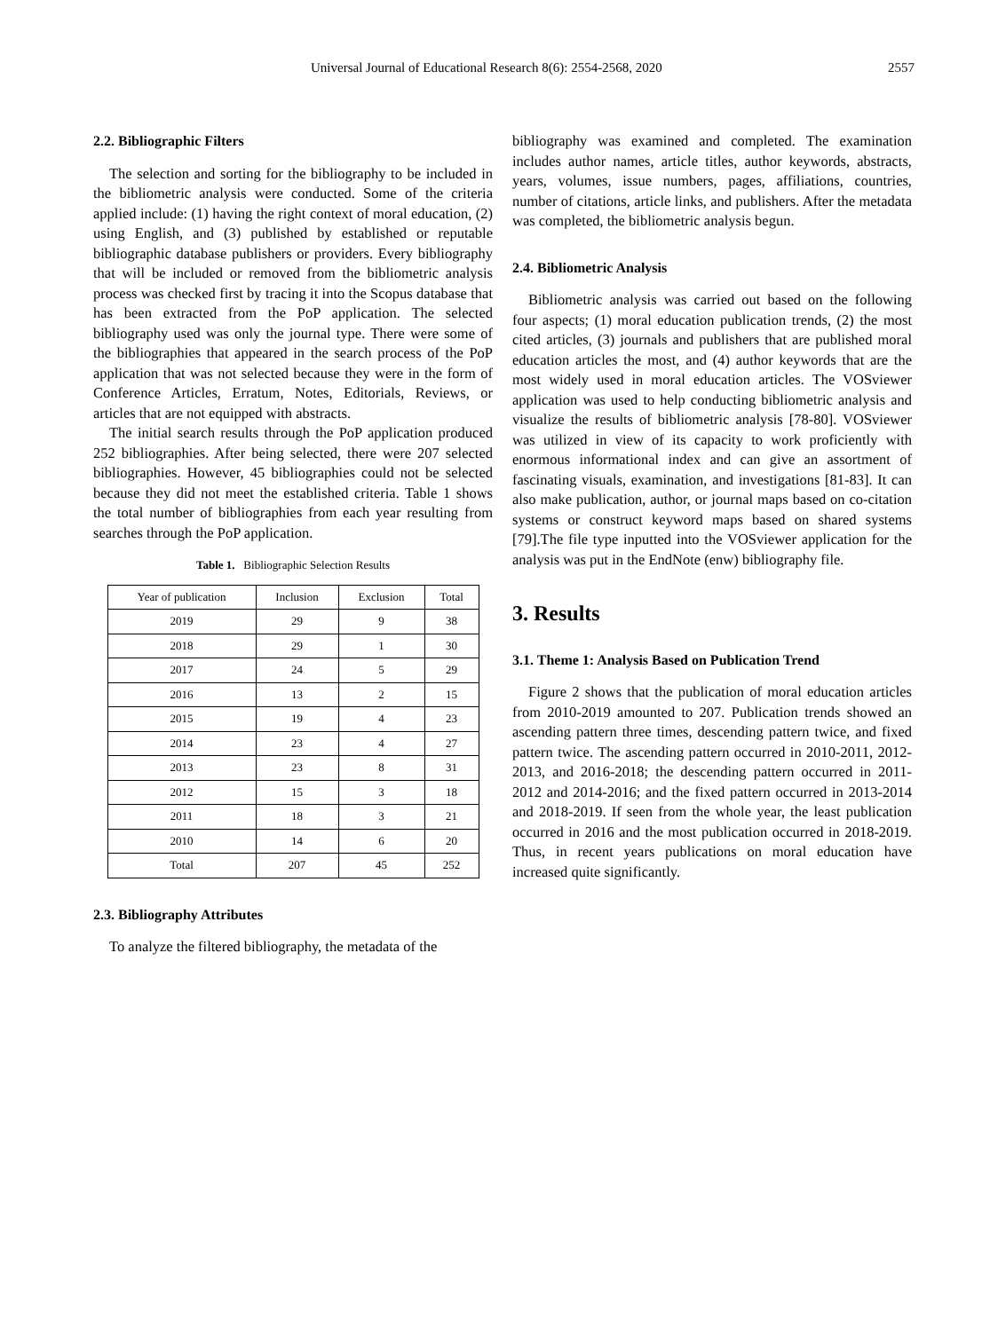Universal Journal of Educational Research 8(6): 2554-2568, 2020 2557
2.2. Bibliographic Filters
The selection and sorting for the bibliography to be included in the bibliometric analysis were conducted. Some of the criteria applied include: (1) having the right context of moral education, (2) using English, and (3) published by established or reputable bibliographic database publishers or providers. Every bibliography that will be included or removed from the bibliometric analysis process was checked first by tracing it into the Scopus database that has been extracted from the PoP application. The selected bibliography used was only the journal type. There were some of the bibliographies that appeared in the search process of the PoP application that was not selected because they were in the form of Conference Articles, Erratum, Notes, Editorials, Reviews, or articles that are not equipped with abstracts.
The initial search results through the PoP application produced 252 bibliographies. After being selected, there were 207 selected bibliographies. However, 45 bibliographies could not be selected because they did not meet the established criteria. Table 1 shows the total number of bibliographies from each year resulting from searches through the PoP application.
Table 1. Bibliographic Selection Results
| Year of publication | Inclusion | Exclusion | Total |
| --- | --- | --- | --- |
| 2019 | 29 | 9 | 38 |
| 2018 | 29 | 1 | 30 |
| 2017 | 24 | 5 | 29 |
| 2016 | 13 | 2 | 15 |
| 2015 | 19 | 4 | 23 |
| 2014 | 23 | 4 | 27 |
| 2013 | 23 | 8 | 31 |
| 2012 | 15 | 3 | 18 |
| 2011 | 18 | 3 | 21 |
| 2010 | 14 | 6 | 20 |
| Total | 207 | 45 | 252 |
2.3. Bibliography Attributes
To analyze the filtered bibliography, the metadata of the
bibliography was examined and completed. The examination includes author names, article titles, author keywords, abstracts, years, volumes, issue numbers, pages, affiliations, countries, number of citations, article links, and publishers. After the metadata was completed, the bibliometric analysis begun.
2.4. Bibliometric Analysis
Bibliometric analysis was carried out based on the following four aspects; (1) moral education publication trends, (2) the most cited articles, (3) journals and publishers that are published moral education articles the most, and (4) author keywords that are the most widely used in moral education articles. The VOSviewer application was used to help conducting bibliometric analysis and visualize the results of bibliometric analysis [78-80]. VOSviewer was utilized in view of its capacity to work proficiently with enormous informational index and can give an assortment of fascinating visuals, examination, and investigations [81-83]. It can also make publication, author, or journal maps based on co-citation systems or construct keyword maps based on shared systems [79].The file type inputted into the VOSviewer application for the analysis was put in the EndNote (enw) bibliography file.
3. Results
3.1. Theme 1: Analysis Based on Publication Trend
Figure 2 shows that the publication of moral education articles from 2010-2019 amounted to 207. Publication trends showed an ascending pattern three times, descending pattern twice, and fixed pattern twice. The ascending pattern occurred in 2010-2011, 2012-2013, and 2016-2018; the descending pattern occurred in 2011-2012 and 2014-2016; and the fixed pattern occurred in 2013-2014 and 2018-2019. If seen from the whole year, the least publication occurred in 2016 and the most publication occurred in 2018-2019. Thus, in recent years publications on moral education have increased quite significantly.